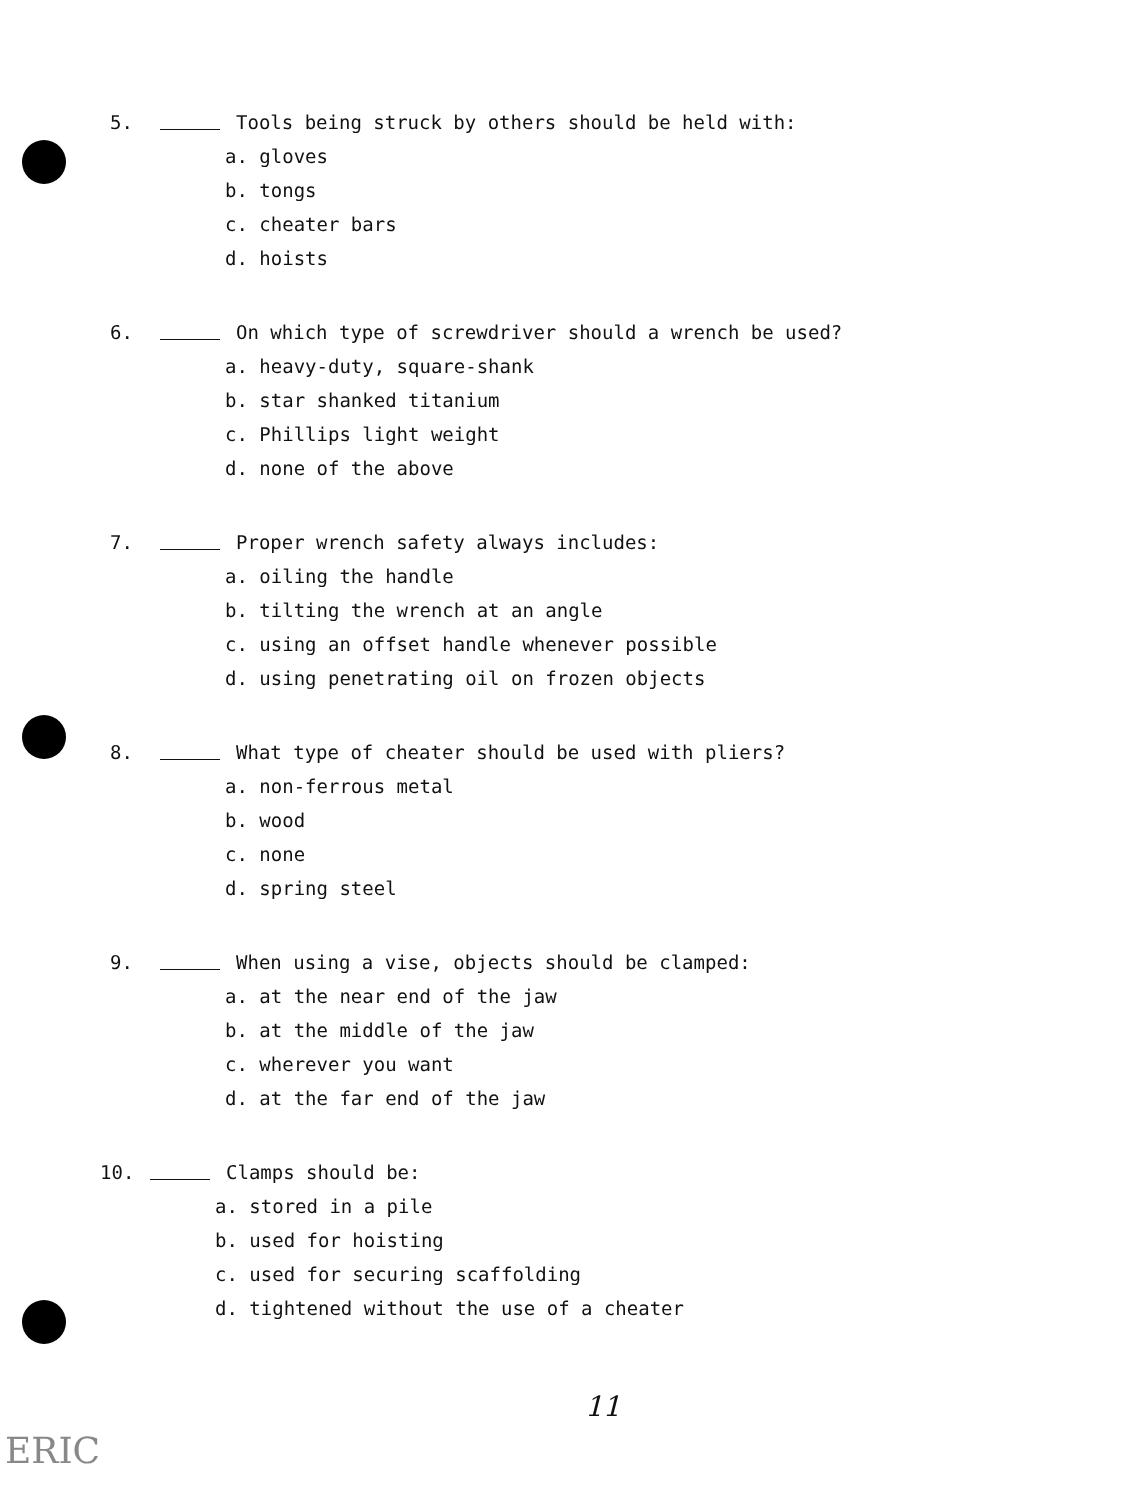5. Tools being struck by others should be held with:
a. gloves
b. tongs
c. cheater bars
d. hoists
6. On which type of screwdriver should a wrench be used?
a. heavy-duty, square-shank
b. star shanked titanium
c. Phillips light weight
d. none of the above
7. Proper wrench safety always includes:
a. oiling the handle
b. tilting the wrench at an angle
c. using an offset handle whenever possible
d. using penetrating oil on frozen objects
8. What type of cheater should be used with pliers?
a. non-ferrous metal
b. wood
c. none
d. spring steel
9. When using a vise, objects should be clamped:
a. at the near end of the jaw
b. at the middle of the jaw
c. wherever you want
d. at the far end of the jaw
10. Clamps should be:
a. stored in a pile
b. used for hoisting
c. used for securing scaffolding
d. tightened without the use of a cheater
11
ERIC